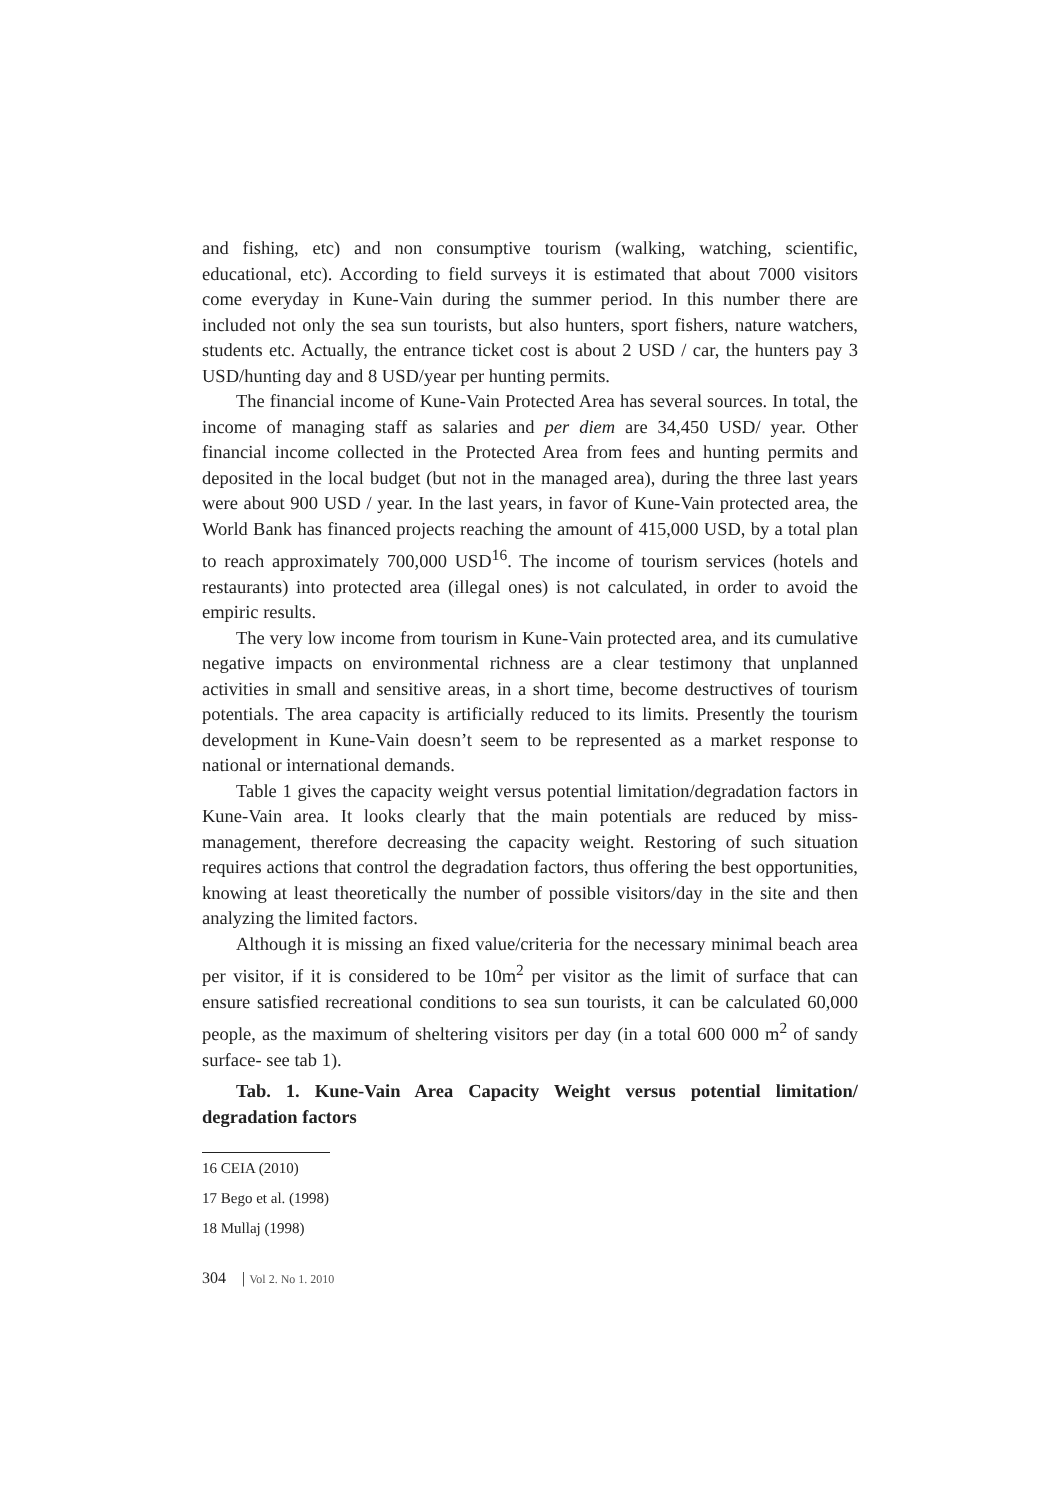and fishing, etc) and non consumptive tourism (walking, watching, scientific, educational, etc). According to field surveys it is estimated that about 7000 visitors come everyday in Kune-Vain during the summer period. In this number there are included not only the sea sun tourists, but also hunters, sport fishers, nature watchers, students etc. Actually, the entrance ticket cost is about 2 USD / car, the hunters pay 3 USD/hunting day and 8 USD/year per hunting permits.
The financial income of Kune-Vain Protected Area has several sources. In total, the income of managing staff as salaries and per diem are 34,450 USD/ year. Other financial income collected in the Protected Area from fees and hunting permits and deposited in the local budget (but not in the managed area), during the three last years were about 900 USD / year. In the last years, in favor of Kune-Vain protected area, the World Bank has financed projects reaching the amount of 415,000 USD, by a total plan to reach approximately 700,000 USD<sup>16</sup>. The income of tourism services (hotels and restaurants) into protected area (illegal ones) is not calculated, in order to avoid the empiric results.
The very low income from tourism in Kune-Vain protected area, and its cumulative negative impacts on environmental richness are a clear testimony that unplanned activities in small and sensitive areas, in a short time, become destructives of tourism potentials. The area capacity is artificially reduced to its limits. Presently the tourism development in Kune-Vain doesn’t seem to be represented as a market response to national or international demands.
Table 1 gives the capacity weight versus potential limitation/degradation factors in Kune-Vain area. It looks clearly that the main potentials are reduced by miss-management, therefore decreasing the capacity weight. Restoring of such situation requires actions that control the degradation factors, thus offering the best opportunities, knowing at least theoretically the number of possible visitors/day in the site and then analyzing the limited factors.
Although it is missing an fixed value/criteria for the necessary minimal beach area per visitor, if it is considered to be 10m<sup>2</sup> per visitor as the limit of surface that can ensure satisfied recreational conditions to sea sun tourists, it can be calculated 60,000 people, as the maximum of sheltering visitors per day (in a total 600 000 m<sup>2</sup> of sandy surface- see tab 1).
Tab. 1. Kune-Vain Area Capacity Weight versus potential limitation/ degradation factors
16 CEIA (2010)
17 Bego et al. (1998)
18 Mullaj (1998)
304 | Vol 2. No 1. 2010